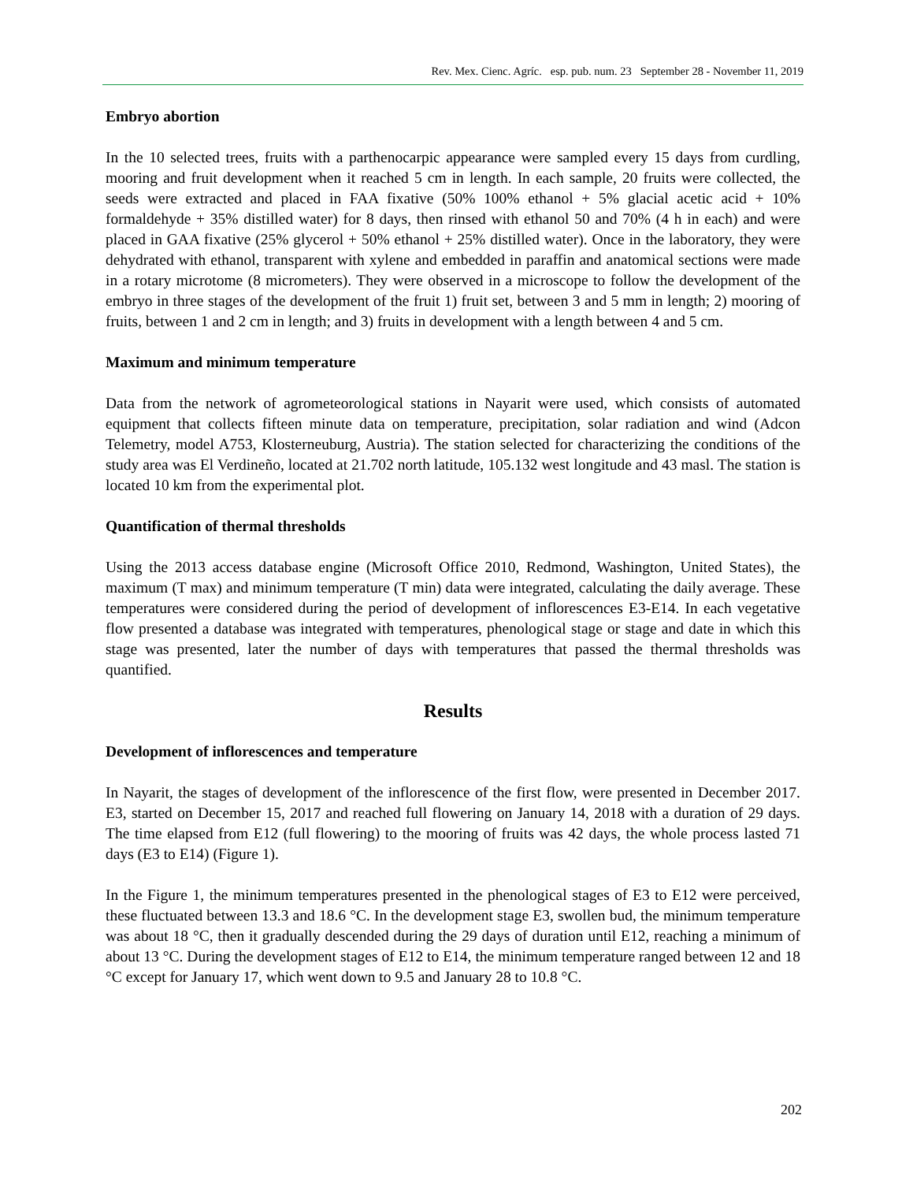Rev. Mex. Cienc. Agríc. esp. pub. num. 23 September 28 - November 11, 2019
Embryo abortion
In the 10 selected trees, fruits with a parthenocarpic appearance were sampled every 15 days from curdling, mooring and fruit development when it reached 5 cm in length. In each sample, 20 fruits were collected, the seeds were extracted and placed in FAA fixative (50% 100% ethanol + 5% glacial acetic acid + 10% formaldehyde + 35% distilled water) for 8 days, then rinsed with ethanol 50 and 70% (4 h in each) and were placed in GAA fixative (25% glycerol + 50% ethanol + 25% distilled water). Once in the laboratory, they were dehydrated with ethanol, transparent with xylene and embedded in paraffin and anatomical sections were made in a rotary microtome (8 micrometers). They were observed in a microscope to follow the development of the embryo in three stages of the development of the fruit 1) fruit set, between 3 and 5 mm in length; 2) mooring of fruits, between 1 and 2 cm in length; and 3) fruits in development with a length between 4 and 5 cm.
Maximum and minimum temperature
Data from the network of agrometeorological stations in Nayarit were used, which consists of automated equipment that collects fifteen minute data on temperature, precipitation, solar radiation and wind (Adcon Telemetry, model A753, Klosterneuburg, Austria). The station selected for characterizing the conditions of the study area was El Verdineño, located at 21.702 north latitude, 105.132 west longitude and 43 masl. The station is located 10 km from the experimental plot.
Quantification of thermal thresholds
Using the 2013 access database engine (Microsoft Office 2010, Redmond, Washington, United States), the maximum (T max) and minimum temperature (T min) data were integrated, calculating the daily average. These temperatures were considered during the period of development of inflorescences E3-E14. In each vegetative flow presented a database was integrated with temperatures, phenological stage or stage and date in which this stage was presented, later the number of days with temperatures that passed the thermal thresholds was quantified.
Results
Development of inflorescences and temperature
In Nayarit, the stages of development of the inflorescence of the first flow, were presented in December 2017. E3, started on December 15, 2017 and reached full flowering on January 14, 2018 with a duration of 29 days. The time elapsed from E12 (full flowering) to the mooring of fruits was 42 days, the whole process lasted 71 days (E3 to E14) (Figure 1).
In the Figure 1, the minimum temperatures presented in the phenological stages of E3 to E12 were perceived, these fluctuated between 13.3 and 18.6 °C. In the development stage E3, swollen bud, the minimum temperature was about 18 °C, then it gradually descended during the 29 days of duration until E12, reaching a minimum of about 13 °C. During the development stages of E12 to E14, the minimum temperature ranged between 12 and 18 °C except for January 17, which went down to 9.5 and January 28 to 10.8 °C.
202